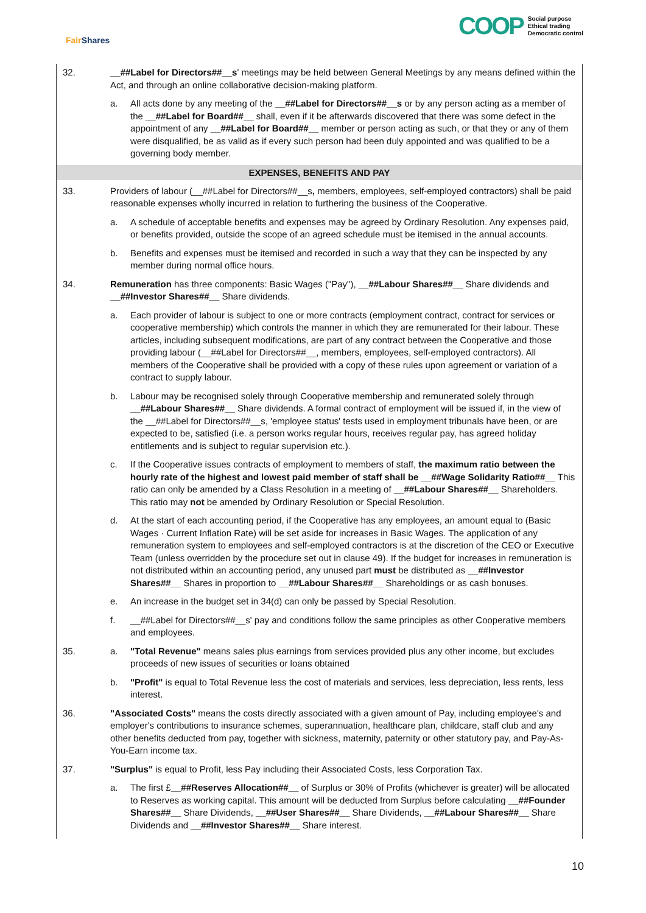Fair Shares
COOP
Social purpose
Ethical trading
Democratic control
32. __##Label for Directors##__s' meetings may be held between General Meetings by any means defined within the Act, and through an online collaborative decision-making platform.
a. All acts done by any meeting of the __##Label for Directors##__s or by any person acting as a member of the __##Label for Board##__ shall, even if it be afterwards discovered that there was some defect in the appointment of any __##Label for Board##__ member or person acting as such, or that they or any of them were disqualified, be as valid as if every such person had been duly appointed and was qualified to be a governing body member.
EXPENSES, BENEFITS AND PAY
33. Providers of labour (__##Label for Directors##__s, members, employees, self-employed contractors) shall be paid reasonable expenses wholly incurred in relation to furthering the business of the Cooperative.
a. A schedule of acceptable benefits and expenses may be agreed by Ordinary Resolution. Any expenses paid, or benefits provided, outside the scope of an agreed schedule must be itemised in the annual accounts.
b. Benefits and expenses must be itemised and recorded in such a way that they can be inspected by any member during normal office hours.
34. Remuneration has three components: Basic Wages ("Pay"), __##Labour Shares##__ Share dividends and __##Investor Shares##__ Share dividends.
a. Each provider of labour is subject to one or more contracts (employment contract, contract for services or cooperative membership) which controls the manner in which they are remunerated for their labour. These articles, including subsequent modifications, are part of any contract between the Cooperative and those providing labour (__##Label for Directors##__, members, employees, self-employed contractors). All members of the Cooperative shall be provided with a copy of these rules upon agreement or variation of a contract to supply labour.
b. Labour may be recognised solely through Cooperative membership and remunerated solely through __##Labour Shares##__ Share dividends. A formal contract of employment will be issued if, in the view of the __##Label for Directors##__s, 'employee status' tests used in employment tribunals have been, or are expected to be, satisfied (i.e. a person works regular hours, receives regular pay, has agreed holiday entitlements and is subject to regular supervision etc.).
c. If the Cooperative issues contracts of employment to members of staff, the maximum ratio between the hourly rate of the highest and lowest paid member of staff shall be __##Wage Solidarity Ratio##__ This ratio can only be amended by a Class Resolution in a meeting of __##Labour Shares##__ Shareholders. This ratio may not be amended by Ordinary Resolution or Special Resolution.
d. At the start of each accounting period, if the Cooperative has any employees, an amount equal to (Basic Wages · Current Inflation Rate) will be set aside for increases in Basic Wages. The application of any remuneration system to employees and self-employed contractors is at the discretion of the CEO or Executive Team (unless overridden by the procedure set out in clause 49). If the budget for increases in remuneration is not distributed within an accounting period, any unused part must be distributed as __##Investor Shares##__ Shares in proportion to __##Labour Shares##__ Shareholdings or as cash bonuses.
e. An increase in the budget set in 34(d) can only be passed by Special Resolution.
f. __##Label for Directors##__s' pay and conditions follow the same principles as other Cooperative members and employees.
35. a. "Total Revenue" means sales plus earnings from services provided plus any other income, but excludes proceeds of new issues of securities or loans obtained
b. "Profit" is equal to Total Revenue less the cost of materials and services, less depreciation, less rents, less interest.
36. "Associated Costs" means the costs directly associated with a given amount of Pay, including employee's and employer's contributions to insurance schemes, superannuation, healthcare plan, childcare, staff club and any other benefits deducted from pay, together with sickness, maternity, paternity or other statutory pay, and Pay-As-You-Earn income tax.
37. "Surplus" is equal to Profit, less Pay including their Associated Costs, less Corporation Tax.
a. The first £__##Reserves Allocation##__ of Surplus or 30% of Profits (whichever is greater) will be allocated to Reserves as working capital. This amount will be deducted from Surplus before calculating __##Founder Shares##__ Share Dividends, __##User Shares##__ Share Dividends, __##Labour Shares##__ Share Dividends and __##Investor Shares##__ Share interest.
10